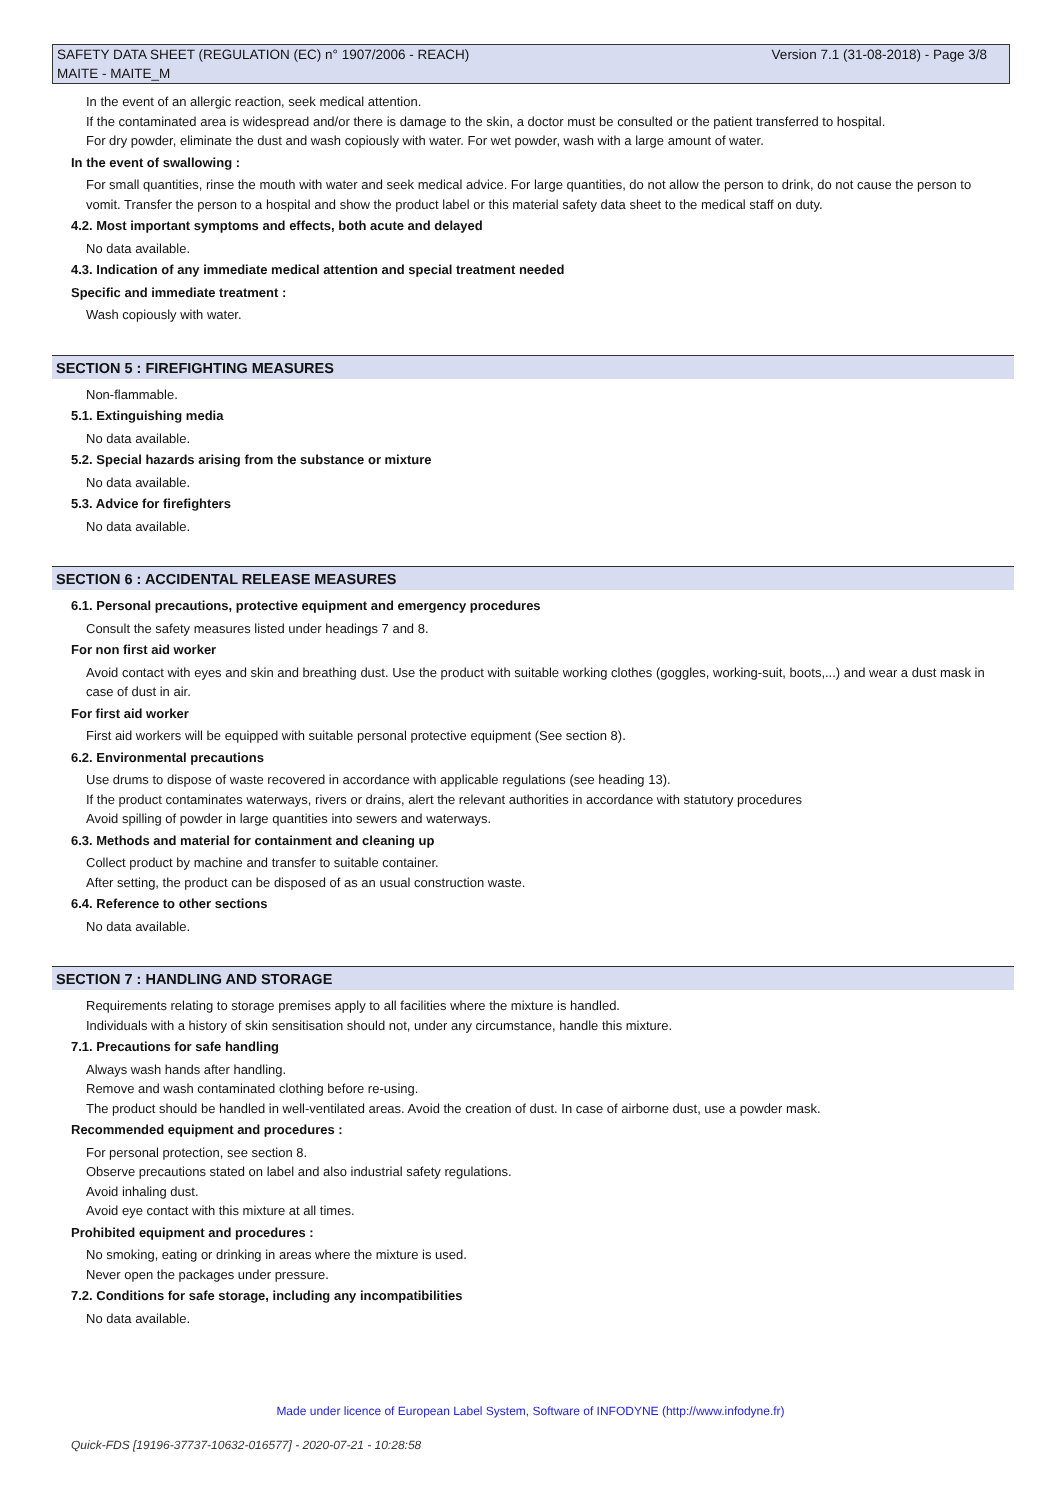SAFETY DATA SHEET (REGULATION (EC) n° 1907/2006 - REACH) Version 7.1 (31-08-2018) - Page 3/8
MAITE - MAITE_M
In the event of an allergic reaction, seek medical attention.
If the contaminated area is widespread and/or there is damage to the skin, a doctor must be consulted or the patient transferred to hospital.
For dry powder, eliminate the dust and wash copiously with water. For wet powder, wash with a large amount of water.
In the event of swallowing :
For small quantities, rinse the mouth with water and seek medical advice. For large quantities, do not allow the person to drink, do not cause the person to vomit. Transfer the person to a hospital and show the product label or this material safety data sheet to the medical staff on duty.
4.2. Most important symptoms and effects, both acute and delayed
No data available.
4.3. Indication of any immediate medical attention and special treatment needed
Specific and immediate treatment :
Wash copiously with water.
SECTION 5 : FIREFIGHTING MEASURES
Non-flammable.
5.1. Extinguishing media
No data available.
5.2. Special hazards arising from the substance or mixture
No data available.
5.3. Advice for firefighters
No data available.
SECTION 6 : ACCIDENTAL RELEASE MEASURES
6.1. Personal precautions, protective equipment and emergency procedures
Consult the safety measures listed under headings 7 and 8.
For non first aid worker
Avoid contact with eyes and skin and breathing dust. Use the product with suitable working clothes (goggles, working-suit, boots,...) and wear a dust mask in case of dust in air.
For first aid worker
First aid workers will be equipped with suitable personal protective equipment (See section 8).
6.2. Environmental precautions
Use drums to dispose of waste recovered in accordance with applicable regulations (see heading 13).
If the product contaminates waterways, rivers or drains, alert the relevant authorities in accordance with statutory procedures
Avoid spilling of powder in large quantities into sewers and waterways.
6.3. Methods and material for containment and cleaning up
Collect product by machine and transfer to suitable container.
After setting, the product can be disposed of as an usual construction waste.
6.4. Reference to other sections
No data available.
SECTION 7 : HANDLING AND STORAGE
Requirements relating to storage premises apply to all facilities where the mixture is handled.
Individuals with a history of skin sensitisation should not, under any circumstance, handle this mixture.
7.1. Precautions for safe handling
Always wash hands after handling.
Remove and wash contaminated clothing before re-using.
The product should be handled in well-ventilated areas. Avoid the creation of dust. In case of airborne dust, use a powder mask.
Recommended equipment and procedures :
For personal protection, see section 8.
Observe precautions stated on label and also industrial safety regulations.
Avoid inhaling dust.
Avoid eye contact with this mixture at all times.
Prohibited equipment and procedures :
No smoking, eating or drinking in areas where the mixture is used.
Never open the packages under pressure.
7.2. Conditions for safe storage, including any incompatibilities
No data available.
Made under licence of European Label System, Software of INFODYNE (http://www.infodyne.fr)
Quick-FDS [19196-37737-10632-016577] - 2020-07-21 - 10:28:58